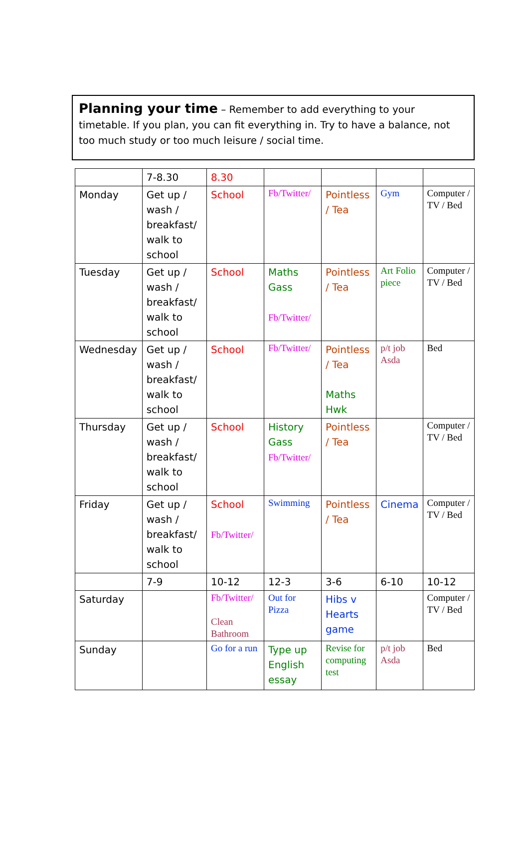Planning your time – Remember to add everything to your timetable. If you plan, you can fit everything in. Try to have a balance, not too much study or too much leisure / social time.
| | 7-8.30 | 8.30 | | | | |
| Monday | Get up / wash / breakfast/ walk to school | School | Fb/Twitter/ | Pointless / Tea | Gym | Computer / TV / Bed |
| Tuesday | Get up / wash / breakfast/ walk to school | School | Maths Gass Fb/Twitter/ | Pointless / Tea | Art Folio piece | Computer / TV / Bed |
| Wednesday | Get up / wash / breakfast/ walk to school | School | Fb/Twitter/ | Pointless / Tea Maths Hwk | p/t job Asda | Bed |
| Thursday | Get up / wash / breakfast/ walk to school | School | History Gass Fb/Twitter/ | Pointless / Tea | | Computer / TV / Bed |
| Friday | Get up / wash / breakfast/ walk to school | School Fb/Twitter/ | Swimming | Pointless / Tea | Cinema | Computer / TV / Bed |
| | 7-9 | 10-12 | 12-3 | 3-6 | 6-10 | 10-12 |
| Saturday | | Fb/Twitter/ Clean Bathroom | Out for Pizza | Hibs v Hearts game | | Computer / TV / Bed |
| Sunday | | Go for a run | Type up English essay | Revise for computing test | p/t job Asda | Bed |